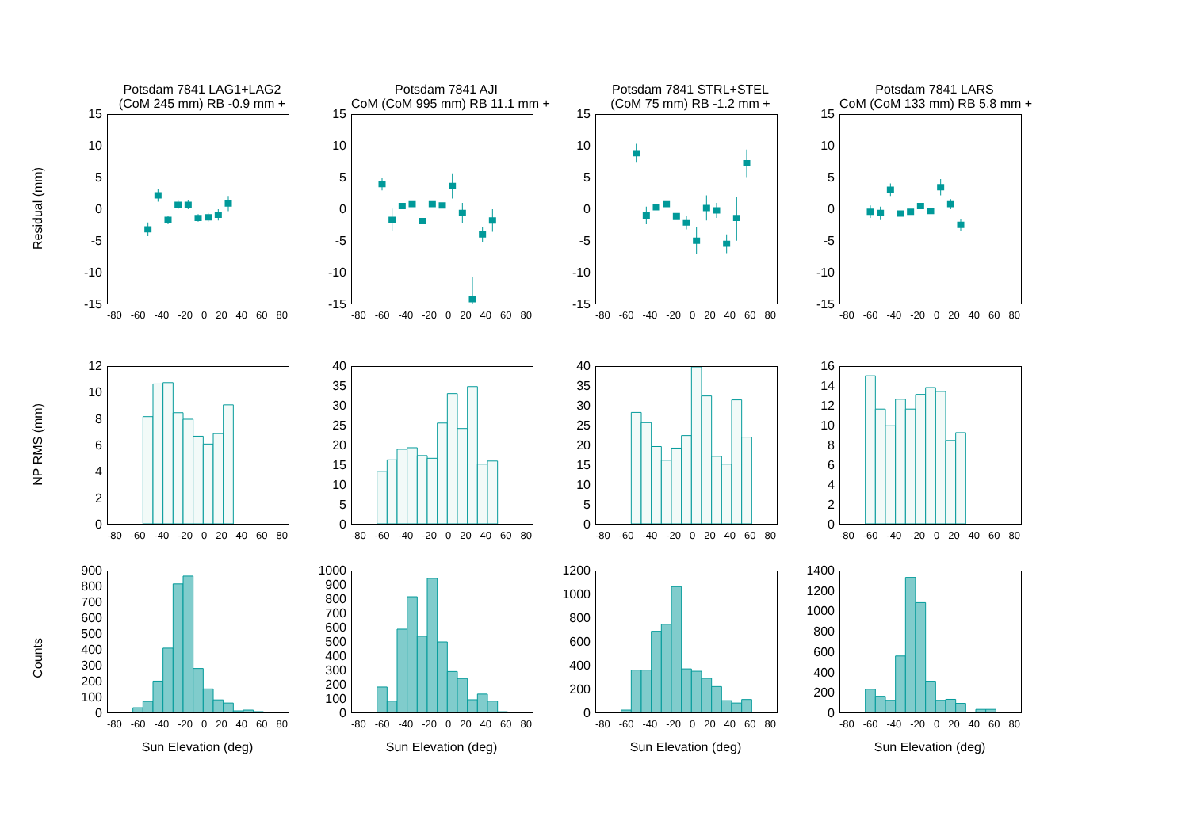Residual (mm)
Potsdam 7841 LAG1+LAG2
(CoM 245 mm) RB -0.9 mm +
15
10
5
0
-5
-10
-15
-80 -60 -40 -20 0 20 40 60 80
Potsdam 7841 AJI
CoM (CoM 995 mm) RB 11.1 mm +
15
10
5
0
-5
-10
-15
-80 -60 -40 -20 0 20 40 60 80
Potsdam 7841 STRL+STEL
(CoM 75 mm) RB -1.2 mm +
15
10
5
0
-5
-10
-15
-80 -60 -40 -20 0 20 40 60 80
Potsdam 7841 LARS
CoM (CoM 133 mm) RB 5.8 mm +
15
10
5
0
-5
-10
-15
-80 -60 -40 -20 0 20 40 60 80
NP RMS (mm)
12
10
86420
-80 -60 -40 -20 0 20 40 60 80
40
35
30
25
20
15
10
5
0
-80 -60 -40 -20 0 20 40 60 80
40
35
30
25
20
15
10
5
0
-80 -60 -40 -20 0 20 40 60 80
16
14
12
10
86420
-80 -60 -40 -20 0 20 40 60 80
Counts
900
800
700
600
500
400
300
200
100
0
-80 -60 -40 -20 0 20 40 60 80
Sun Elevation (deg)
1000
900
800
700
600
500
400
300
200
100
0
-80 -60 -40 -20 0 20 40 60 80
Sun Elevation (deg)
1200
1000
800
600
400
200
0
-80 -60 -40 -20 0 20 40 60 80
Sun Elevation (deg)
1400
1200
1000
800
600
400
200
0
-80 -60 -40 -20 0 20 40 60 80
Sun Elevation (deg)